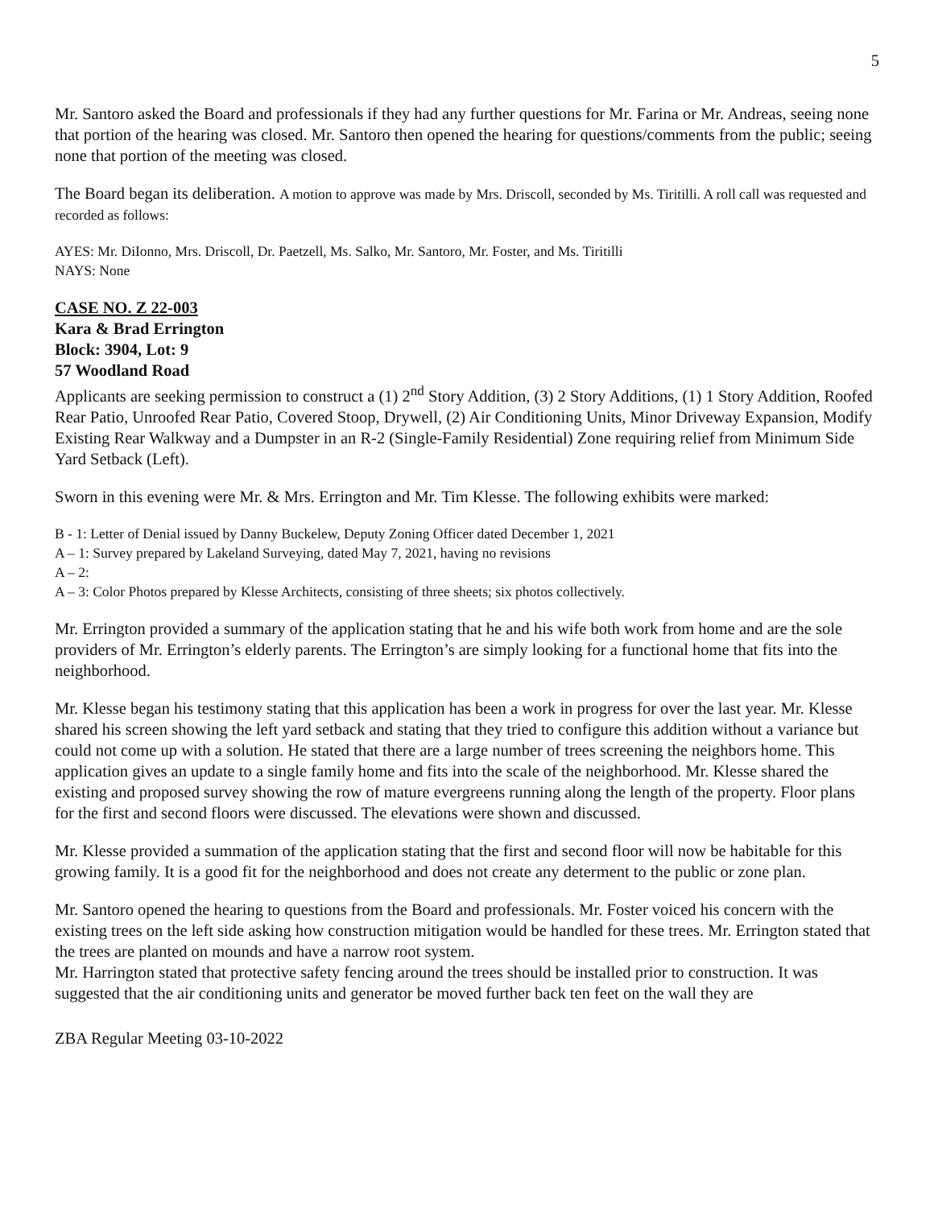5
Mr. Santoro asked the Board and professionals if they had any further questions for Mr. Farina or Mr. Andreas, seeing none that portion of the hearing was closed. Mr. Santoro then opened the hearing for questions/comments from the public; seeing none that portion of the meeting was closed.
The Board began its deliberation. A motion to approve was made by Mrs. Driscoll, seconded by Ms. Tiritilli. A roll call was requested and recorded as follows:
AYES: Mr. DiIonno, Mrs. Driscoll, Dr. Paetzell, Ms. Salko, Mr. Santoro, Mr. Foster, and Ms. Tiritilli
NAYS: None
CASE NO. Z 22-003
Kara & Brad Errington
Block: 3904, Lot: 9
57 Woodland Road
Applicants are seeking permission to construct a (1) 2<sup>nd</sup> Story Addition, (3) 2 Story Additions, (1) 1 Story Addition, Roofed Rear Patio, Unroofed Rear Patio, Covered Stoop, Drywell, (2) Air Conditioning Units, Minor Driveway Expansion, Modify Existing Rear Walkway and a Dumpster in an R-2 (Single-Family Residential) Zone requiring relief from Minimum Side Yard Setback (Left).
Sworn in this evening were Mr. & Mrs. Errington and Mr. Tim Klesse. The following exhibits were marked:
B - 1: Letter of Denial issued by Danny Buckelew, Deputy Zoning Officer dated December 1, 2021
A – 1: Survey prepared by Lakeland Surveying, dated May 7, 2021, having no revisions
A – 2:
A – 3: Color Photos prepared by Klesse Architects, consisting of three sheets; six photos collectively.
Mr. Errington provided a summary of the application stating that he and his wife both work from home and are the sole providers of Mr. Errington’s elderly parents. The Errington’s are simply looking for a functional home that fits into the neighborhood.
Mr. Klesse began his testimony stating that this application has been a work in progress for over the last year. Mr. Klesse shared his screen showing the left yard setback and stating that they tried to configure this addition without a variance but could not come up with a solution. He stated that there are a large number of trees screening the neighbors home. This application gives an update to a single family home and fits into the scale of the neighborhood. Mr. Klesse shared the existing and proposed survey showing the row of mature evergreens running along the length of the property. Floor plans for the first and second floors were discussed. The elevations were shown and discussed.
Mr. Klesse provided a summation of the application stating that the first and second floor will now be habitable for this growing family. It is a good fit for the neighborhood and does not create any determent to the public or zone plan.
Mr. Santoro opened the hearing to questions from the Board and professionals. Mr. Foster voiced his concern with the existing trees on the left side asking how construction mitigation would be handled for these trees. Mr. Errington stated that the trees are planted on mounds and have a narrow root system.
Mr. Harrington stated that protective safety fencing around the trees should be installed prior to construction. It was suggested that the air conditioning units and generator be moved further back ten feet on the wall they are
ZBA Regular Meeting 03-10-2022